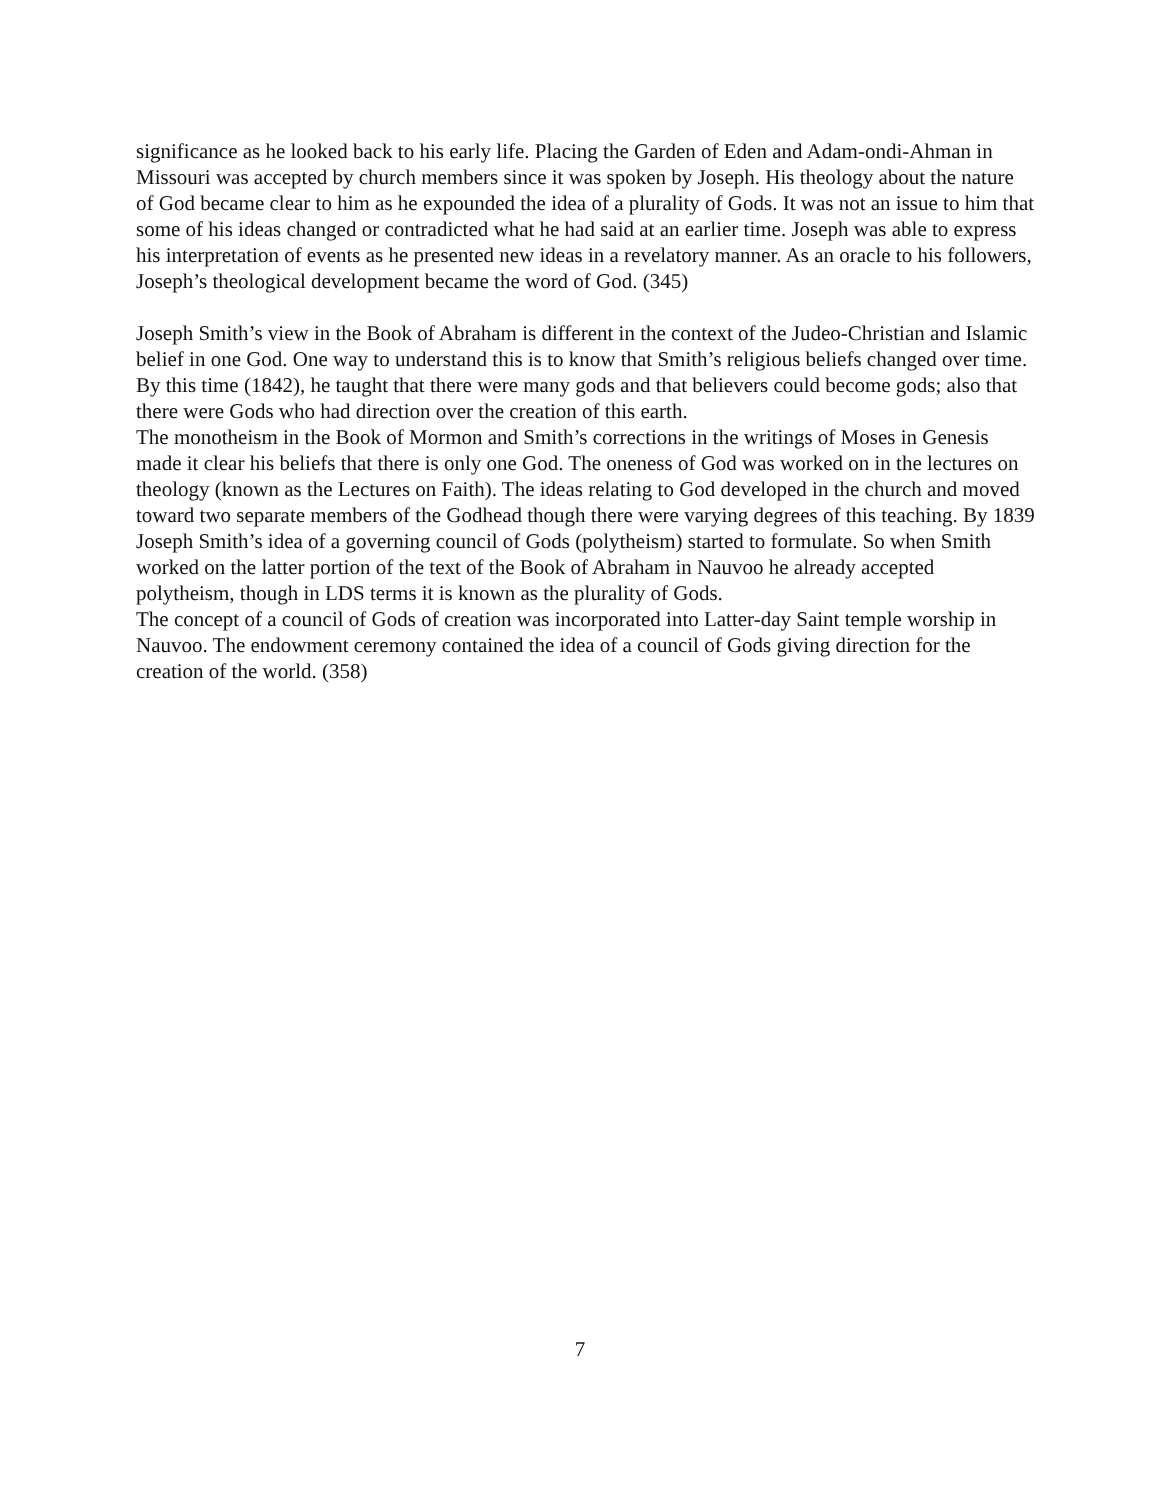significance as he looked back to his early life. Placing the Garden of Eden and Adam-ondi-Ahman in Missouri was accepted by church members since it was spoken by Joseph. His theology about the nature of God became clear to him as he expounded the idea of a plurality of Gods. It was not an issue to him that some of his ideas changed or contradicted what he had said at an earlier time. Joseph was able to express his interpretation of events as he presented new ideas in a revelatory manner. As an oracle to his followers, Joseph’s theological development became the word of God. (345)
Joseph Smith’s view in the Book of Abraham is different in the context of the Judeo-Christian and Islamic belief in one God. One way to understand this is to know that Smith’s religious beliefs changed over time. By this time (1842), he taught that there were many gods and that believers could become gods; also that there were Gods who had direction over the creation of this earth.
The monotheism in the Book of Mormon and Smith’s corrections in the writings of Moses in Genesis made it clear his beliefs that there is only one God. The oneness of God was worked on in the lectures on theology (known as the Lectures on Faith). The ideas relating to God developed in the church and moved toward two separate members of the Godhead though there were varying degrees of this teaching. By 1839 Joseph Smith’s idea of a governing council of Gods (polytheism) started to formulate. So when Smith worked on the latter portion of the text of the Book of Abraham in Nauvoo he already accepted polytheism, though in LDS terms it is known as the plurality of Gods.
The concept of a council of Gods of creation was incorporated into Latter-day Saint temple worship in Nauvoo. The endowment ceremony contained the idea of a council of Gods giving direction for the creation of the world. (358)
7